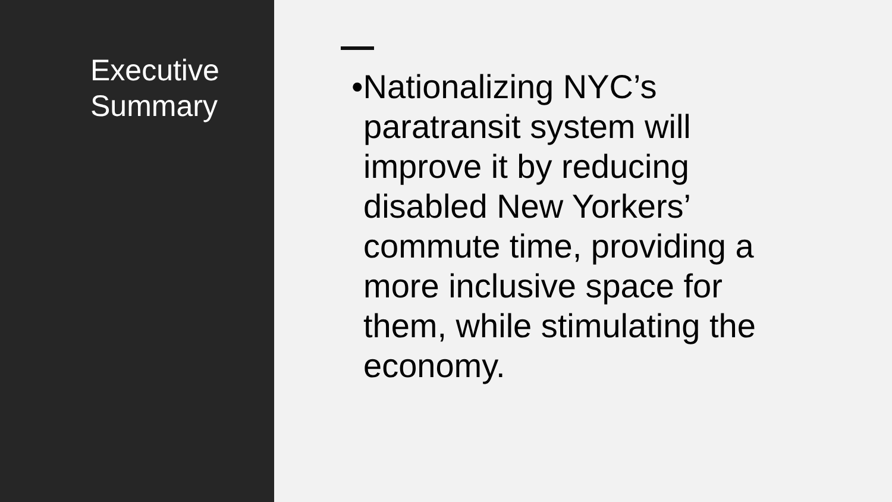Executive Summary
•Nationalizing NYC’s paratransit system will improve it by reducing disabled New Yorkers’ commute time, providing a more inclusive space for them, while stimulating the economy.